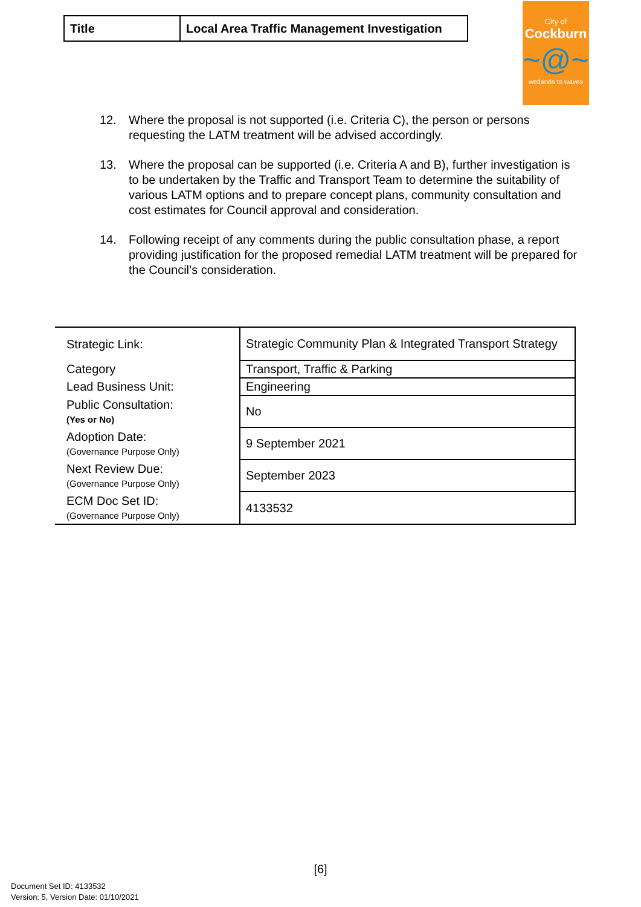| Title | Local Area Traffic Management Investigation |
City of
Cockburn
~@~
wetlands to waves
12. Where the proposal is not supported (i.e. Criteria C), the person or persons requesting the LATM treatment will be advised accordingly.
13. Where the proposal can be supported (i.e. Criteria A and B), further investigation is to be undertaken by the Traffic and Transport Team to determine the suitability of various LATM options and to prepare concept plans, community consultation and cost estimates for Council approval and consideration.
14. Following receipt of any comments during the public consultation phase, a report providing justification for the proposed remedial LATM treatment will be prepared for the Council’s consideration.
| Strategic Link: | Strategic Community Plan & Integrated Transport Strategy |
| Category | Transport, Traffic & Parking |
| Lead Business Unit: | Engineering |
| Public Consultation: (Yes or No) | No |
| Adoption Date: (Governance Purpose Only) | 9 September 2021 |
| Next Review Due: (Governance Purpose Only) | September 2023 |
| ECM Doc Set ID: (Governance Purpose Only) | 4133532 |
[6]
Document Set ID: 4133532
Version: 5, Version Date: 01/10/2021